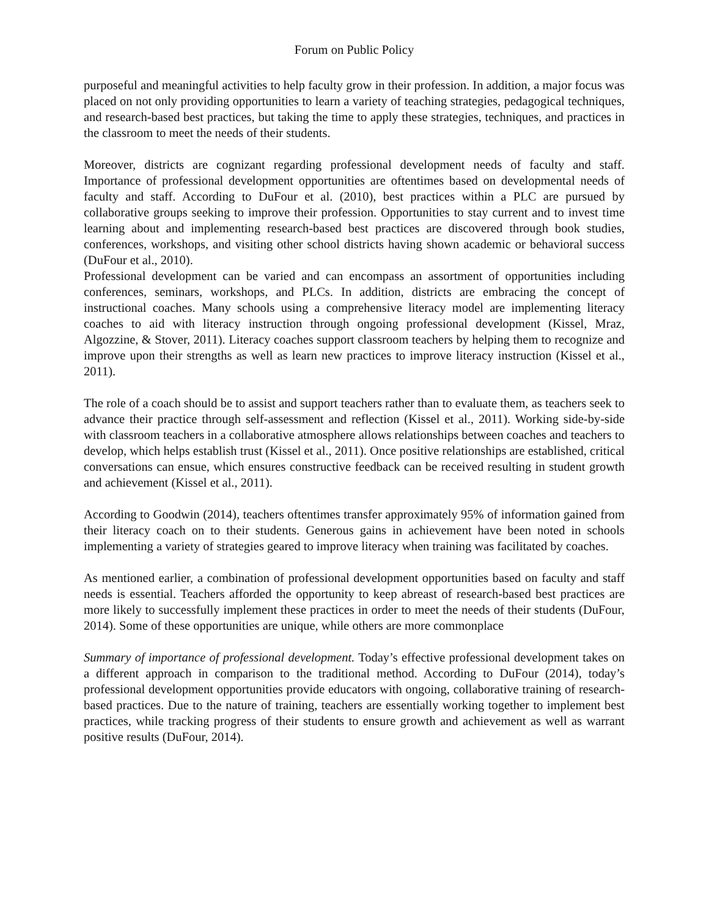Forum on Public Policy
purposeful and meaningful activities to help faculty grow in their profession. In addition, a major focus was placed on not only providing opportunities to learn a variety of teaching strategies, pedagogical techniques, and research-based best practices, but taking the time to apply these strategies, techniques, and practices in the classroom to meet the needs of their students.
Moreover, districts are cognizant regarding professional development needs of faculty and staff. Importance of professional development opportunities are oftentimes based on developmental needs of faculty and staff. According to DuFour et al. (2010), best practices within a PLC are pursued by collaborative groups seeking to improve their profession. Opportunities to stay current and to invest time learning about and implementing research-based best practices are discovered through book studies, conferences, workshops, and visiting other school districts having shown academic or behavioral success (DuFour et al., 2010).
Professional development can be varied and can encompass an assortment of opportunities including conferences, seminars, workshops, and PLCs. In addition, districts are embracing the concept of instructional coaches. Many schools using a comprehensive literacy model are implementing literacy coaches to aid with literacy instruction through ongoing professional development (Kissel, Mraz, Algozzine, & Stover, 2011). Literacy coaches support classroom teachers by helping them to recognize and improve upon their strengths as well as learn new practices to improve literacy instruction (Kissel et al., 2011).
The role of a coach should be to assist and support teachers rather than to evaluate them, as teachers seek to advance their practice through self-assessment and reflection (Kissel et al., 2011). Working side-by-side with classroom teachers in a collaborative atmosphere allows relationships between coaches and teachers to develop, which helps establish trust (Kissel et al., 2011). Once positive relationships are established, critical conversations can ensue, which ensures constructive feedback can be received resulting in student growth and achievement (Kissel et al., 2011).
According to Goodwin (2014), teachers oftentimes transfer approximately 95% of information gained from their literacy coach on to their students. Generous gains in achievement have been noted in schools implementing a variety of strategies geared to improve literacy when training was facilitated by coaches.
As mentioned earlier, a combination of professional development opportunities based on faculty and staff needs is essential. Teachers afforded the opportunity to keep abreast of research-based best practices are more likely to successfully implement these practices in order to meet the needs of their students (DuFour, 2014). Some of these opportunities are unique, while others are more commonplace
Summary of importance of professional development. Today’s effective professional development takes on a different approach in comparison to the traditional method. According to DuFour (2014), today’s professional development opportunities provide educators with ongoing, collaborative training of research-based practices. Due to the nature of training, teachers are essentially working together to implement best practices, while tracking progress of their students to ensure growth and achievement as well as warrant positive results (DuFour, 2014).